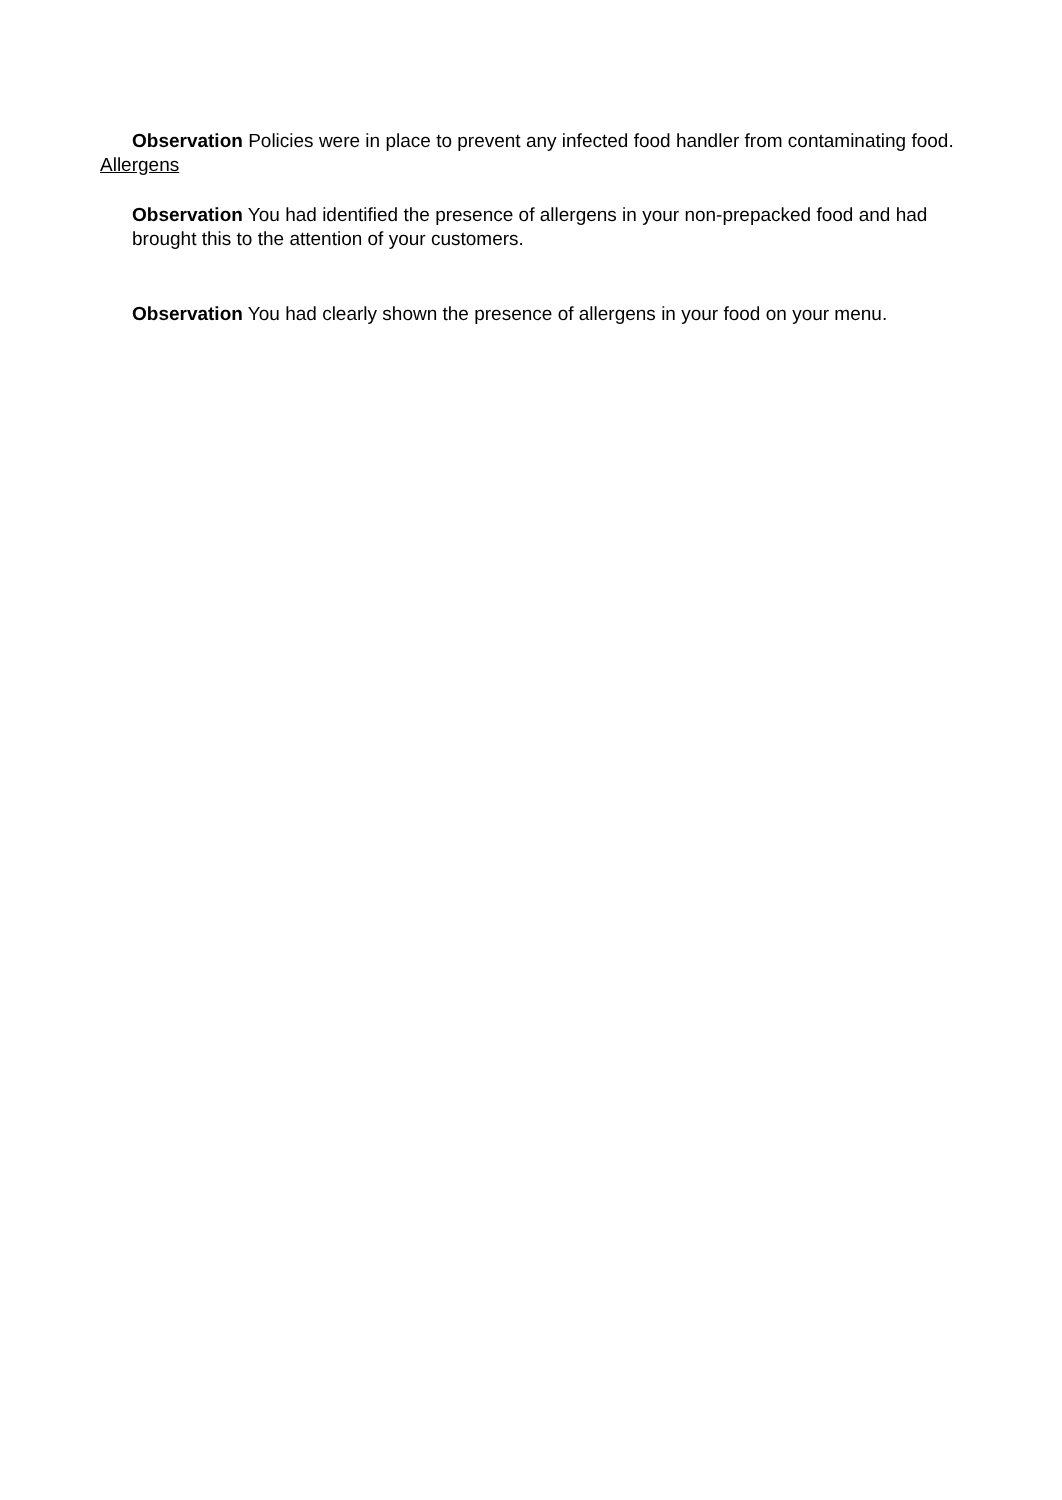Observation Policies were in place to prevent any infected food handler from contaminating food.
Allergens
Observation You had identified the presence of allergens in your non-prepacked food and had brought this to the attention of your customers.
Observation You had clearly shown the presence of allergens in your food on your menu.